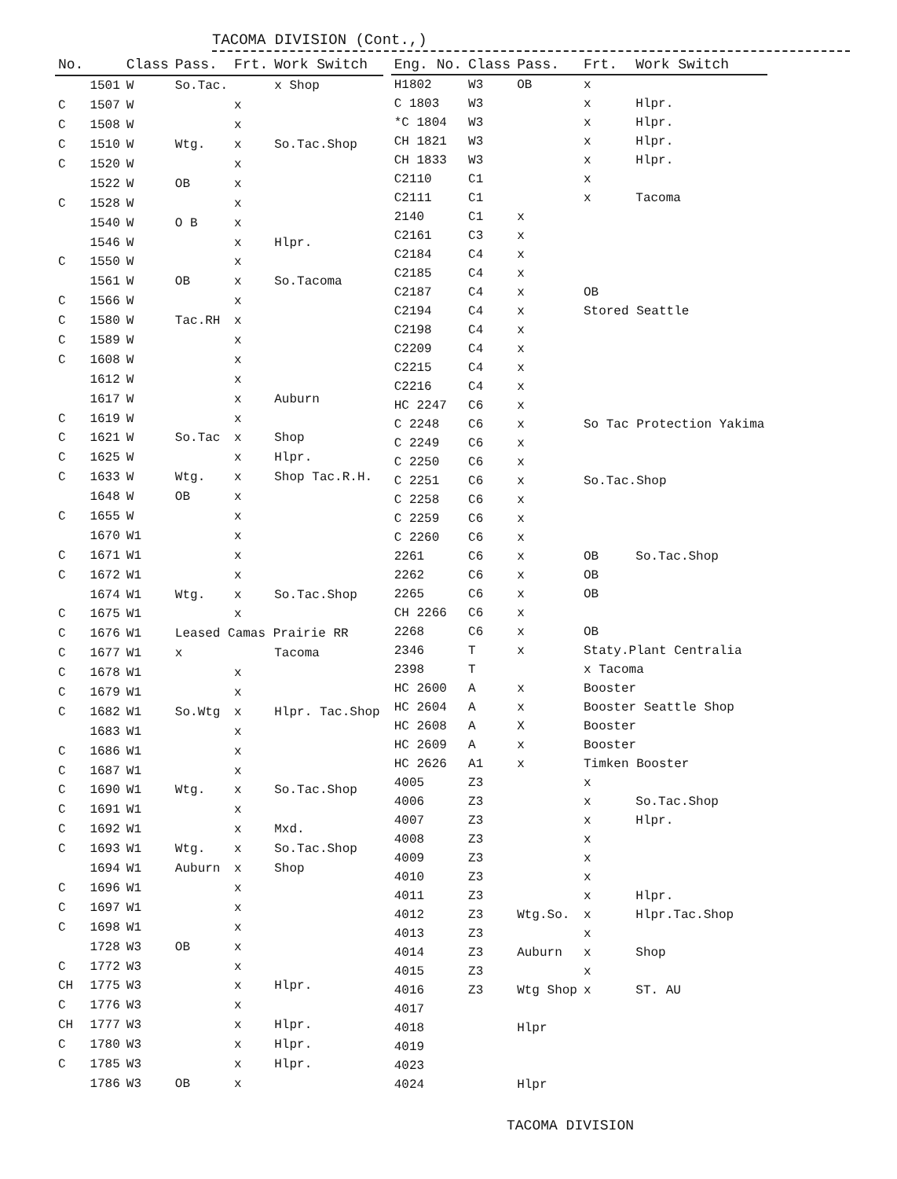TACOMA DIVISION (Cont.,)
| No. | | Class | Pass. | Frt. | Work Switch |
| --- | --- | --- | --- | --- | --- |
| | 1501 | W | So.Tac. | | x Shop |
| C | 1507 | W | | x | |
| C | 1508 | W | | x | |
| C | 1510 | W | Wtg. | x | So.Tac.Shop |
| C | 1520 | W | | x | |
| | 1522 | W | OB | x | |
| C | 1528 | W | | x | |
| | 1540 | W | O B | x | |
| | 1546 | W | | x | Hlpr. |
| C | 1550 | W | | x | |
| | 1561 | W | OB | x | So.Tacoma |
| C | 1566 | W | | x | |
| C | 1580 | W | Tac.RH | x | |
| C | 1589 | W | | x | |
| C | 1608 | W | | x | |
| | 1612 | W | | x | |
| | 1617 | W | | x | Auburn |
| C | 1619 | W | | x | |
| C | 1621 | W | So.Tac | x | Shop |
| C | 1625 | W | | x | Hlpr. |
| C | 1633 | W | Wtg. | x | Shop Tac.R.H. |
| | 1648 | W | OB | x | |
| C | 1655 | W | | x | |
| | 1670 | W1 | | x | |
| C | 1671 | W1 | | x | |
| C | 1672 | W1 | | x | |
| | 1674 | W1 | Wtg. | x | So.Tac.Shop |
| C | 1675 | W1 | | x | |
| C | 1676 | W1 | Leased Camas Prairie RR | | |
| C | 1677 | W1 | x | | Tacoma |
| C | 1678 | W1 | | x | |
| C | 1679 | W1 | | x | |
| C | 1682 | W1 | So.Wtg | x | Hlpr. Tac.Shop |
| | 1683 | W1 | | x | |
| C | 1686 | W1 | | x | |
| C | 1687 | W1 | | x | |
| C | 1690 | W1 | Wtg. | x | So.Tac.Shop |
| C | 1691 | W1 | | x | |
| C | 1692 | W1 | | x | Mxd. |
| C | 1693 | W1 | Wtg. | x | So.Tac.Shop |
| | 1694 | W1 | Auburn | x | Shop |
| C | 1696 | W1 | | x | |
| C | 1697 | W1 | | x | |
| C | 1698 | W1 | | x | |
| | 1728 | W3 | OB | x | |
| C | 1772 | W3 | | x | |
| CH | 1775 | W3 | | x | Hlpr. |
| C | 1776 | W3 | | x | |
| CH | 1777 | W3 | | x | Hlpr. |
| C | 1780 | W3 | | x | Hlpr. |
| C | 1785 | W3 | | x | Hlpr. |
| | 1786 | W3 | OB | x | |
| Eng. No. | Class | Pass. | Frt. | Work Switch |
| --- | --- | --- | --- | --- |
| H1802 | W3 | OB | x | |
| C 1803 | W3 | | x | Hlpr. |
| *C 1804 | W3 | | x | Hlpr. |
| CH 1821 | W3 | | x | Hlpr. |
| CH 1833 | W3 | | x | Hlpr. |
| C2110 | C1 | | x | |
| C2111 | C1 | | x | Tacoma |
| 2140 | C1 | x | | |
| C2161 | C3 | x | | |
| C2184 | C4 | x | | |
| C2185 | C4 | x | | |
| C2187 | C4 | x | OB | |
| C2194 | C4 | x | Stored Seattle | |
| C2198 | C4 | x | | |
| C2209 | C4 | x | | |
| C2215 | C4 | x | | |
| C2216 | C4 | x | | |
| HC 2247 | C6 | x | | |
| C 2248 | C6 | x | So Tac Protection Yakima | |
| C 2249 | C6 | x | | |
| C 2250 | C6 | x | | |
| C 2251 | C6 | x | So.Tac.Shop | |
| C 2258 | C6 | x | | |
| C 2259 | C6 | x | | |
| C 2260 | C6 | x | | |
| 2261 | C6 | x | OB | So.Tac.Shop |
| 2262 | C6 | x | OB | |
| 2265 | C6 | x | OB | |
| CH 2266 | C6 | x | | |
| 2268 | C6 | x | OB | |
| 2346 | T | x | Staty.Plant Centralia | |
| 2398 | T | | x Tacoma | |
| HC 2600 | A | x | Booster | |
| HC 2604 | A | x | Booster Seattle Shop | |
| HC 2608 | A | X | Booster | |
| HC 2609 | A | x | Booster | |
| HC 2626 | A1 | x | Timken Booster | |
| 4005 | Z3 | | x | |
| 4006 | Z3 | | x | So.Tac.Shop |
| 4007 | Z3 | | x | Hlpr. |
| 4008 | Z3 | | x | |
| 4009 | Z3 | | x | |
| 4010 | Z3 | | x | |
| 4011 | Z3 | | x | Hlpr. |
| 4012 | Z3 | Wtg.So. | x | Hlpr.Tac.Shop |
| 4013 | Z3 | | x | |
| 4014 | Z3 | Auburn | x | Shop |
| 4015 | Z3 | | x | |
| 4016 | Z3 | Wtg Shop | x | ST. AU |
| 4017 | | | | |
| 4018 | | Hlpr | | |
| 4019 | | | | |
| 4023 | | | | |
| 4024 | | Hlpr | | |
TACOMA DIVISION